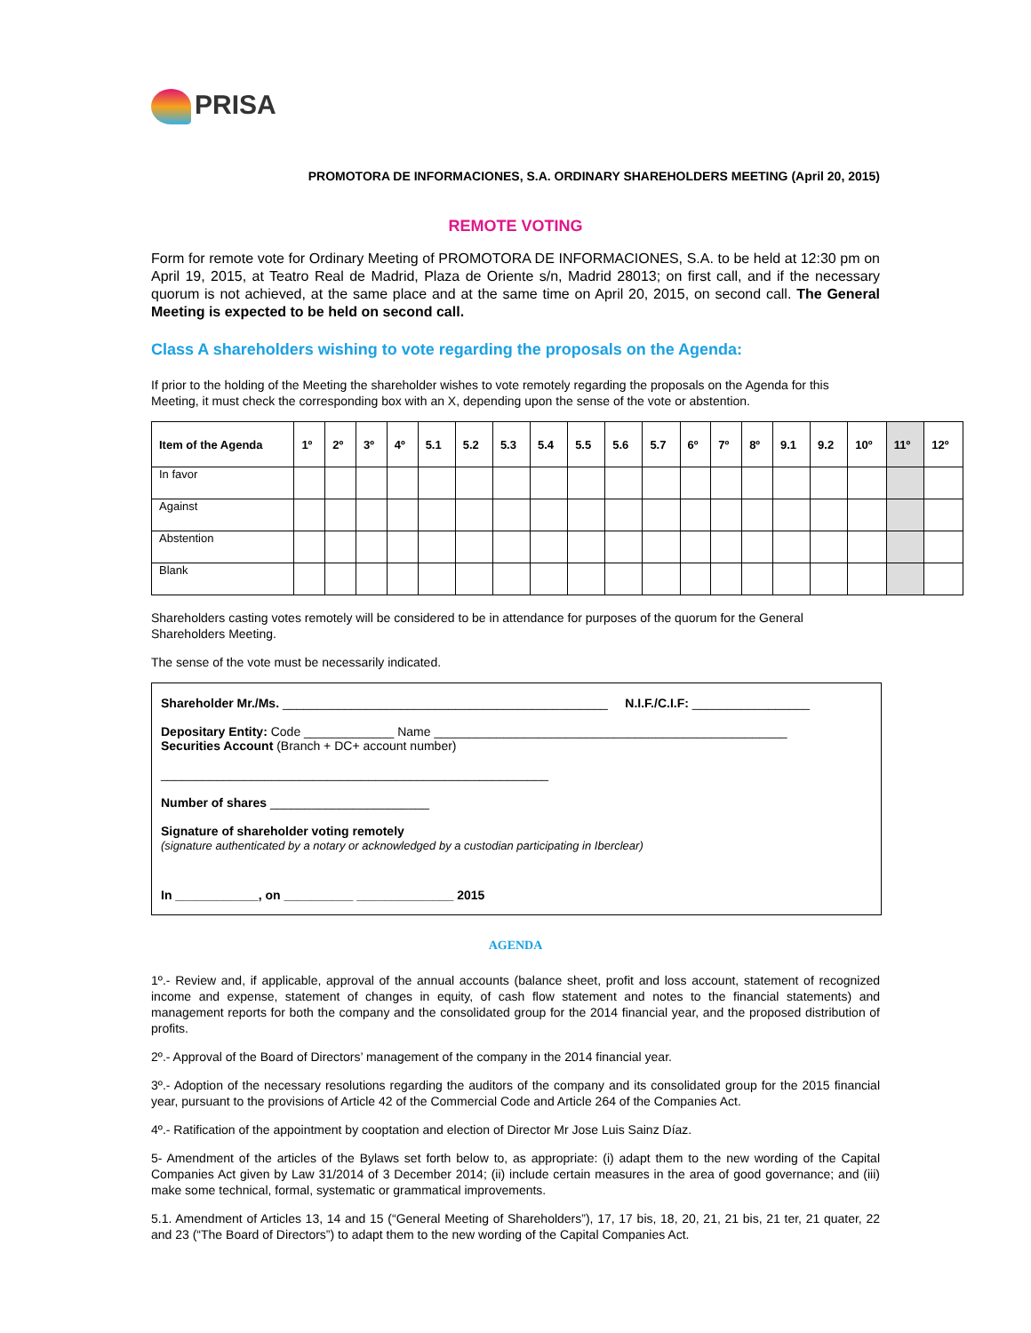PRISA
PROMOTORA DE INFORMACIONES, S.A. ORDINARY SHAREHOLDERS MEETING (April 20, 2015)
REMOTE VOTING
Form for remote vote for Ordinary Meeting of PROMOTORA DE INFORMACIONES, S.A. to be held at 12:30 pm on April 19, 2015, at Teatro Real de Madrid, Plaza de Oriente s/n, Madrid 28013; on first call, and if the necessary quorum is not achieved, at the same place and at the same time on April 20, 2015, on second call. The General Meeting is expected to be held on second call.
Class A shareholders wishing to vote regarding the proposals on the Agenda:
If prior to the holding of the Meeting the shareholder wishes to vote remotely regarding the proposals on the Agenda for this Meeting, it must check the corresponding box with an X, depending upon the sense of the vote or abstention.
| Item of the Agenda | 1º | 2º | 3º | 4º | 5.1 | 5.2 | 5.3 | 5.4 | 5.5 | 5.6 | 5.7 | 6º | 7º | 8º | 9.1 | 9.2 | 10º | 11º | 12º |
| --- | --- | --- | --- | --- | --- | --- | --- | --- | --- | --- | --- | --- | --- | --- | --- | --- | --- | --- | --- |
| In favor | | | | | | | | | | | | | | | | | | | |
| Against | | | | | | | | | | | | | | | | | | | |
| Abstention | | | | | | | | | | | | | | | | | | | |
| Blank | | | | | | | | | | | | | | | | | | | |
Shareholders casting votes remotely will be considered to be in attendance for purposes of the quorum for the General Shareholders Meeting.
The sense of the vote must be necessarily indicated.
Shareholder Mr./Ms. _______________________________________________ N.I.F./C.I.F: _________________
Depositary Entity: Code _____________ Name ___________________________________________________
Securities Account (Branch + DC+ account number)
________________________________________________________
Number of shares _______________________
Signature of shareholder voting remotely
(signature authenticated by a notary or acknowledged by a custodian participating in Iberclear)
In ____________, on __________ ______________ 2015
AGENDA
1º.- Review and, if applicable, approval of the annual accounts (balance sheet, profit and loss account, statement of recognized income and expense, statement of changes in equity, of cash flow statement and notes to the financial statements) and management reports for both the company and the consolidated group for the 2014 financial year, and the proposed distribution of profits.
2º.- Approval of the Board of Directors’ management of the company in the 2014 financial year.
3º.- Adoption of the necessary resolutions regarding the auditors of the company and its consolidated group for the 2015 financial year, pursuant to the provisions of Article 42 of the Commercial Code and Article 264 of the Companies Act.
4º.- Ratification of the appointment by cooptation and election of Director Mr Jose Luis Sainz Díaz.
5- Amendment of the articles of the Bylaws set forth below to, as appropriate: (i) adapt them to the new wording of the Capital Companies Act given by Law 31/2014 of 3 December 2014; (ii) include certain measures in the area of good governance; and (iii) make some technical, formal, systematic or grammatical improvements.
5.1. Amendment of Articles 13, 14 and 15 (“General Meeting of Shareholders”), 17, 17 bis, 18, 20, 21, 21 bis, 21 ter, 21 quater, 22 and 23 (“The Board of Directors”) to adapt them to the new wording of the Capital Companies Act.